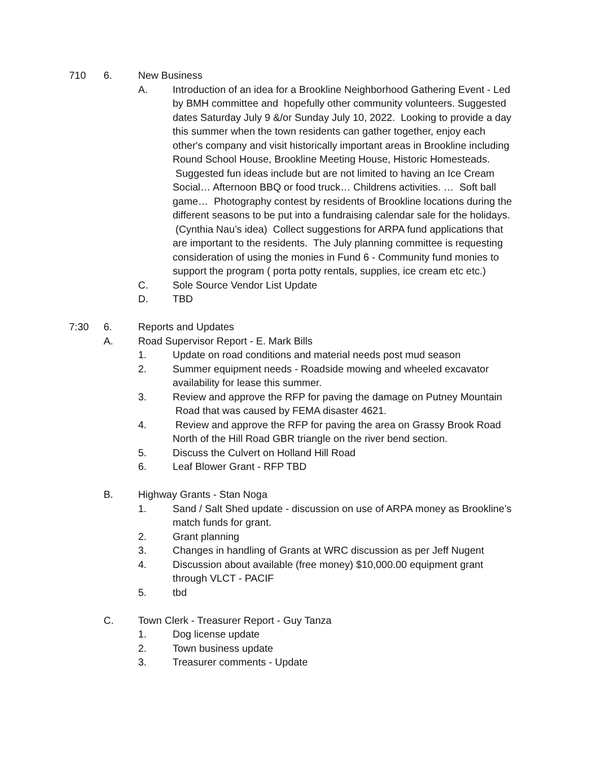710 6. New Business
A. Introduction of an idea for a Brookline Neighborhood Gathering Event - Led by BMH committee and hopefully other community volunteers. Suggested dates Saturday July 9 &/or Sunday July 10, 2022. Looking to provide a day this summer when the town residents can gather together, enjoy each other's company and visit historically important areas in Brookline including Round School House, Brookline Meeting House, Historic Homesteads. Suggested fun ideas include but are not limited to having an Ice Cream Social… Afternoon BBQ or food truck… Childrens activities. … Soft ball game… Photography contest by residents of Brookline locations during the different seasons to be put into a fundraising calendar sale for the holidays. (Cynthia Nau’s idea) Collect suggestions for ARPA fund applications that are important to the residents. The July planning committee is requesting consideration of using the monies in Fund 6 - Community fund monies to support the program ( porta potty rentals, supplies, ice cream etc etc.)
C. Sole Source Vendor List Update
D. TBD
7:30 6. Reports and Updates
A. Road Supervisor Report - E. Mark Bills
1. Update on road conditions and material needs post mud season
2. Summer equipment needs - Roadside mowing and wheeled excavator availability for lease this summer.
3. Review and approve the RFP for paving the damage on Putney Mountain Road that was caused by FEMA disaster 4621.
4. Review and approve the RFP for paving the area on Grassy Brook Road North of the Hill Road GBR triangle on the river bend section.
5. Discuss the Culvert on Holland Hill Road
6. Leaf Blower Grant - RFP TBD
B. Highway Grants - Stan Noga
1. Sand / Salt Shed update - discussion on use of ARPA money as Brookline’s match funds for grant.
2. Grant planning
3. Changes in handling of Grants at WRC discussion as per Jeff Nugent
4. Discussion about available (free money) $10,000.00 equipment grant through VLCT - PACIF
5. tbd
C. Town Clerk - Treasurer Report - Guy Tanza
1. Dog license update
2. Town business update
3. Treasurer comments - Update